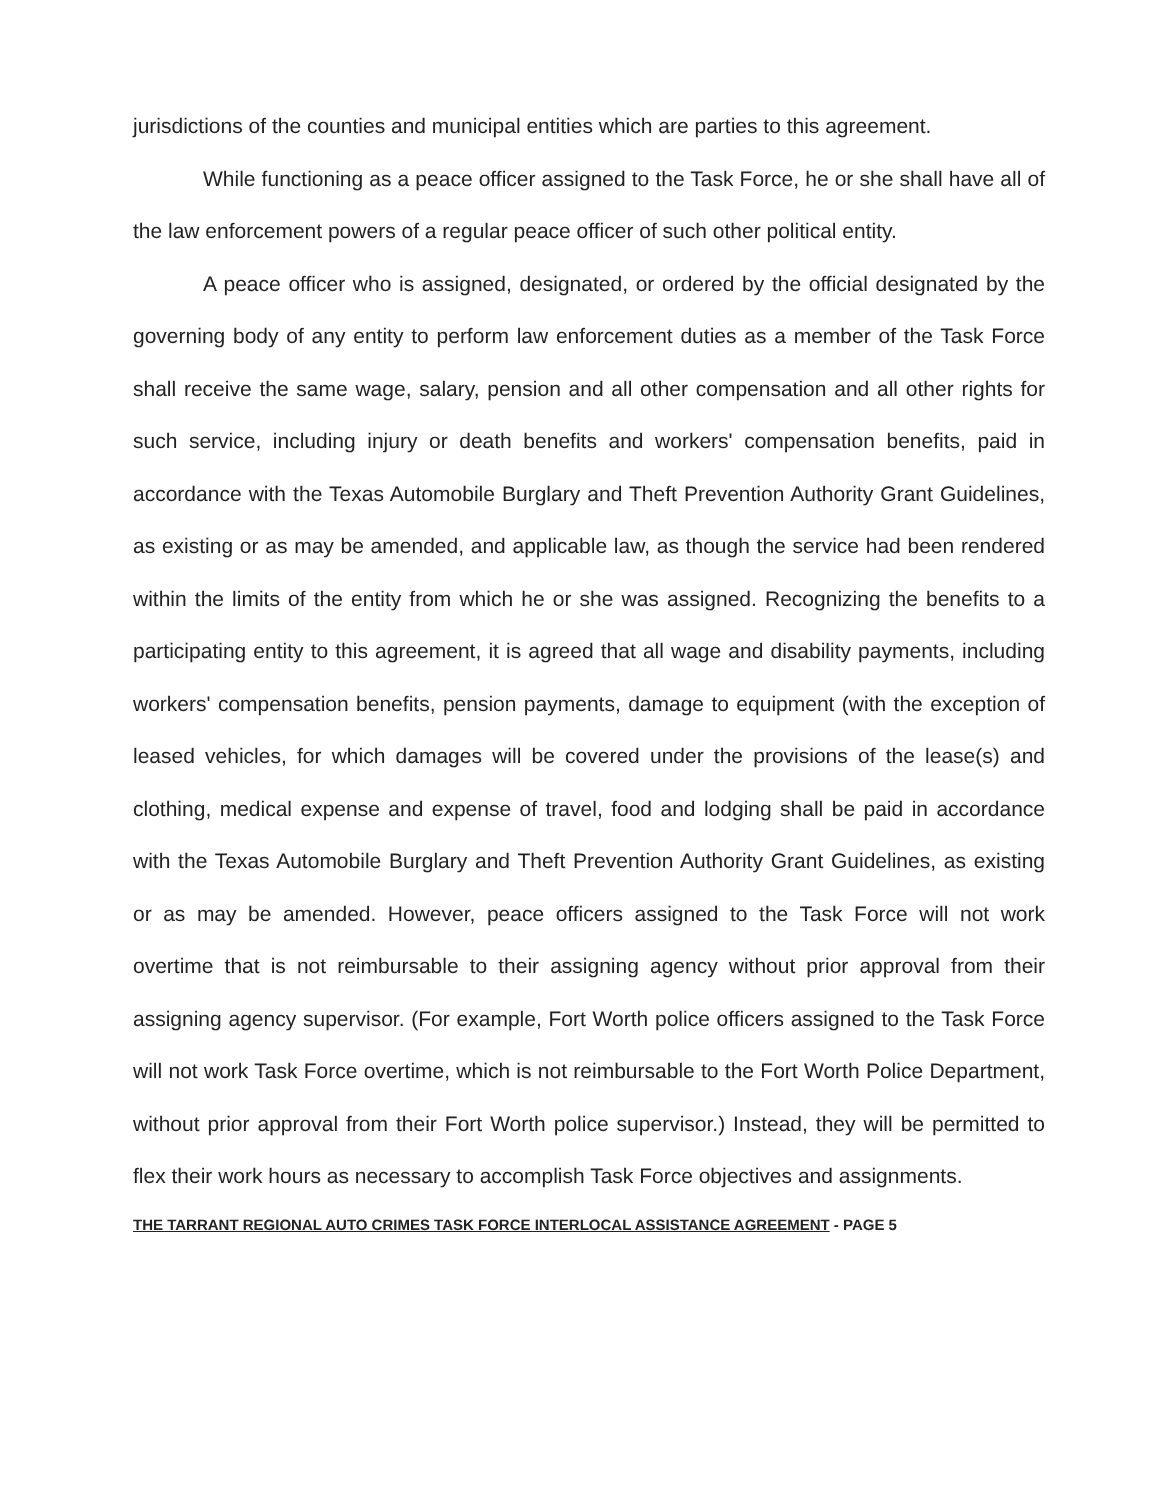jurisdictions of the counties and municipal entities which are parties to this agreement.
While functioning as a peace officer assigned to the Task Force, he or she shall have all of the law enforcement powers of a regular peace officer of such other political entity.
A peace officer who is assigned, designated, or ordered by the official designated by the governing body of any entity to perform law enforcement duties as a member of the Task Force shall receive the same wage, salary, pension and all other compensation and all other rights for such service, including injury or death benefits and workers' compensation benefits, paid in accordance with the Texas Automobile Burglary and Theft Prevention Authority Grant Guidelines, as existing or as may be amended, and applicable law, as though the service had been rendered within the limits of the entity from which he or she was assigned. Recognizing the benefits to a participating entity to this agreement, it is agreed that all wage and disability payments, including workers' compensation benefits, pension payments, damage to equipment (with the exception of leased vehicles, for which damages will be covered under the provisions of the lease(s) and clothing, medical expense and expense of travel, food and lodging shall be paid in accordance with the Texas Automobile Burglary and Theft Prevention Authority Grant Guidelines, as existing or as may be amended. However, peace officers assigned to the Task Force will not work overtime that is not reimbursable to their assigning agency without prior approval from their assigning agency supervisor. (For example, Fort Worth police officers assigned to the Task Force will not work Task Force overtime, which is not reimbursable to the Fort Worth Police Department, without prior approval from their Fort Worth police supervisor.) Instead, they will be permitted to flex their work hours as necessary to accomplish Task Force objectives and assignments.
THE TARRANT REGIONAL AUTO CRIMES TASK FORCE INTERLOCAL ASSISTANCE AGREEMENT - PAGE 5